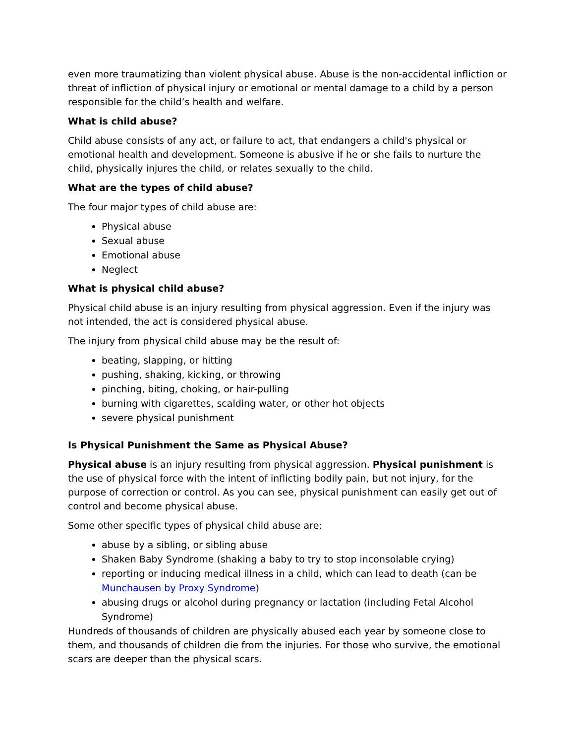even more traumatizing than violent physical abuse. Abuse is the non-accidental infliction or threat of infliction of physical injury or emotional or mental damage to a child by a person responsible for the child’s health and welfare.
What is child abuse?
Child abuse consists of any act, or failure to act, that endangers a child's physical or emotional health and development. Someone is abusive if he or she fails to nurture the child, physically injures the child, or relates sexually to the child.
What are the types of child abuse?
The four major types of child abuse are:
Physical abuse
Sexual abuse
Emotional abuse
Neglect
What is physical child abuse?
Physical child abuse is an injury resulting from physical aggression. Even if the injury was not intended, the act is considered physical abuse.
The injury from physical child abuse may be the result of:
beating, slapping, or hitting
pushing, shaking, kicking, or throwing
pinching, biting, choking, or hair-pulling
burning with cigarettes, scalding water, or other hot objects
severe physical punishment
Is Physical Punishment the Same as Physical Abuse?
Physical abuse is an injury resulting from physical aggression. Physical punishment is the use of physical force with the intent of inflicting bodily pain, but not injury, for the purpose of correction or control. As you can see, physical punishment can easily get out of control and become physical abuse.
Some other specific types of physical child abuse are:
abuse by a sibling, or sibling abuse
Shaken Baby Syndrome (shaking a baby to try to stop inconsolable crying)
reporting or inducing medical illness in a child, which can lead to death (can be Munchausen by Proxy Syndrome)
abusing drugs or alcohol during pregnancy or lactation (including Fetal Alcohol Syndrome)
Hundreds of thousands of children are physically abused each year by someone close to them, and thousands of children die from the injuries. For those who survive, the emotional scars are deeper than the physical scars.